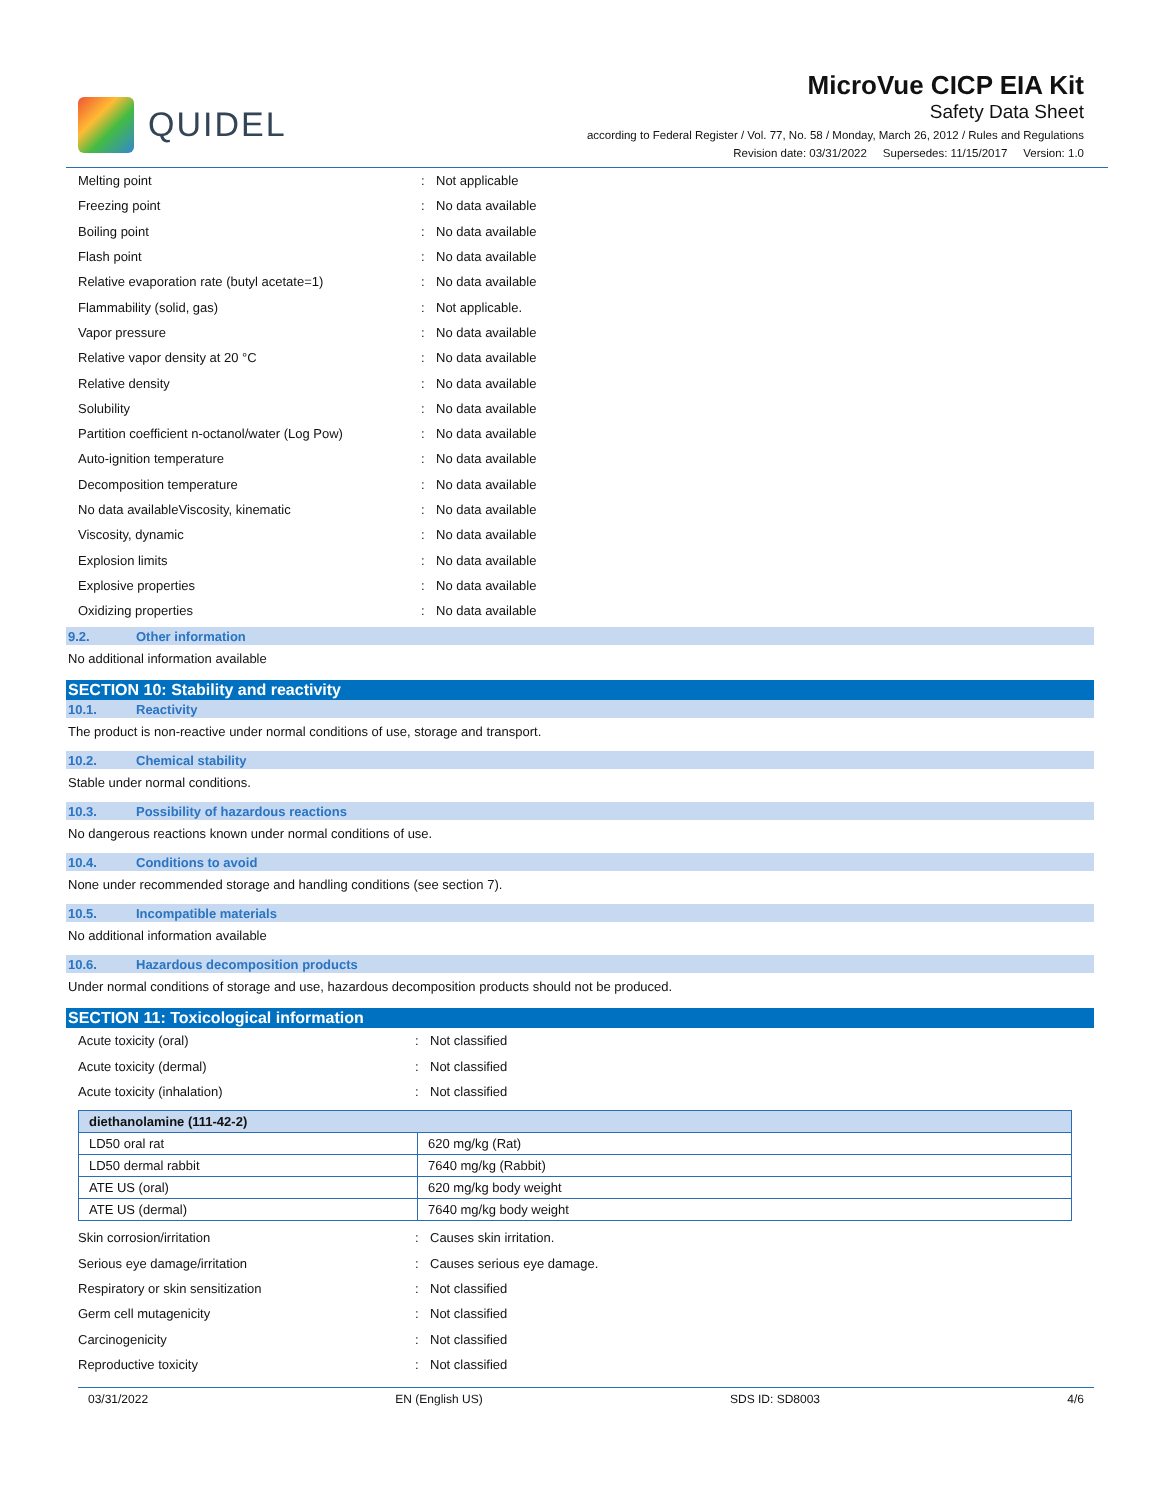QUIDEL
MicroVue CICP EIA Kit
Safety Data Sheet
according to Federal Register / Vol. 77, No. 58 / Monday, March 26, 2012 / Rules and Regulations
Revision date: 03/31/2022 Supersedes: 11/15/2017 Version: 1.0
Melting point: Not applicable
Freezing point: No data available
Boiling point: No data available
Flash point: No data available
Relative evaporation rate (butyl acetate=1): No data available
Flammability (solid, gas): Not applicable.
Vapor pressure: No data available
Relative vapor density at 20 °C: No data available
Relative density: No data available
Solubility: No data available
Partition coefficient n-octanol/water (Log Pow): No data available
Auto-ignition temperature: No data available
Decomposition temperature: No data available
No data availableViscosity, kinematic: No data available
Viscosity, dynamic: No data available
Explosion limits: No data available
Explosive properties: No data available
Oxidizing properties: No data available
9.2. Other information
No additional information available
SECTION 10: Stability and reactivity
10.1. Reactivity
The product is non-reactive under normal conditions of use, storage and transport.
10.2. Chemical stability
Stable under normal conditions.
10.3. Possibility of hazardous reactions
No dangerous reactions known under normal conditions of use.
10.4. Conditions to avoid
None under recommended storage and handling conditions (see section 7).
10.5. Incompatible materials
No additional information available
10.6. Hazardous decomposition products
Under normal conditions of storage and use, hazardous decomposition products should not be produced.
SECTION 11: Toxicological information
Acute toxicity (oral): Not classified
Acute toxicity (dermal): Not classified
Acute toxicity (inhalation): Not classified
| diethanolamine (111-42-2) | |
| --- | --- |
| LD50 oral rat | 620 mg/kg (Rat) |
| LD50 dermal rabbit | 7640 mg/kg (Rabbit) |
| ATE US (oral) | 620 mg/kg body weight |
| ATE US (dermal) | 7640 mg/kg body weight |
Skin corrosion/irritation: Causes skin irritation.
Serious eye damage/irritation: Causes serious eye damage.
Respiratory or skin sensitization: Not classified
Germ cell mutagenicity: Not classified
Carcinogenicity: Not classified
Reproductive toxicity: Not classified
03/31/2022 EN (English US) SDS ID: SD8003 4/6